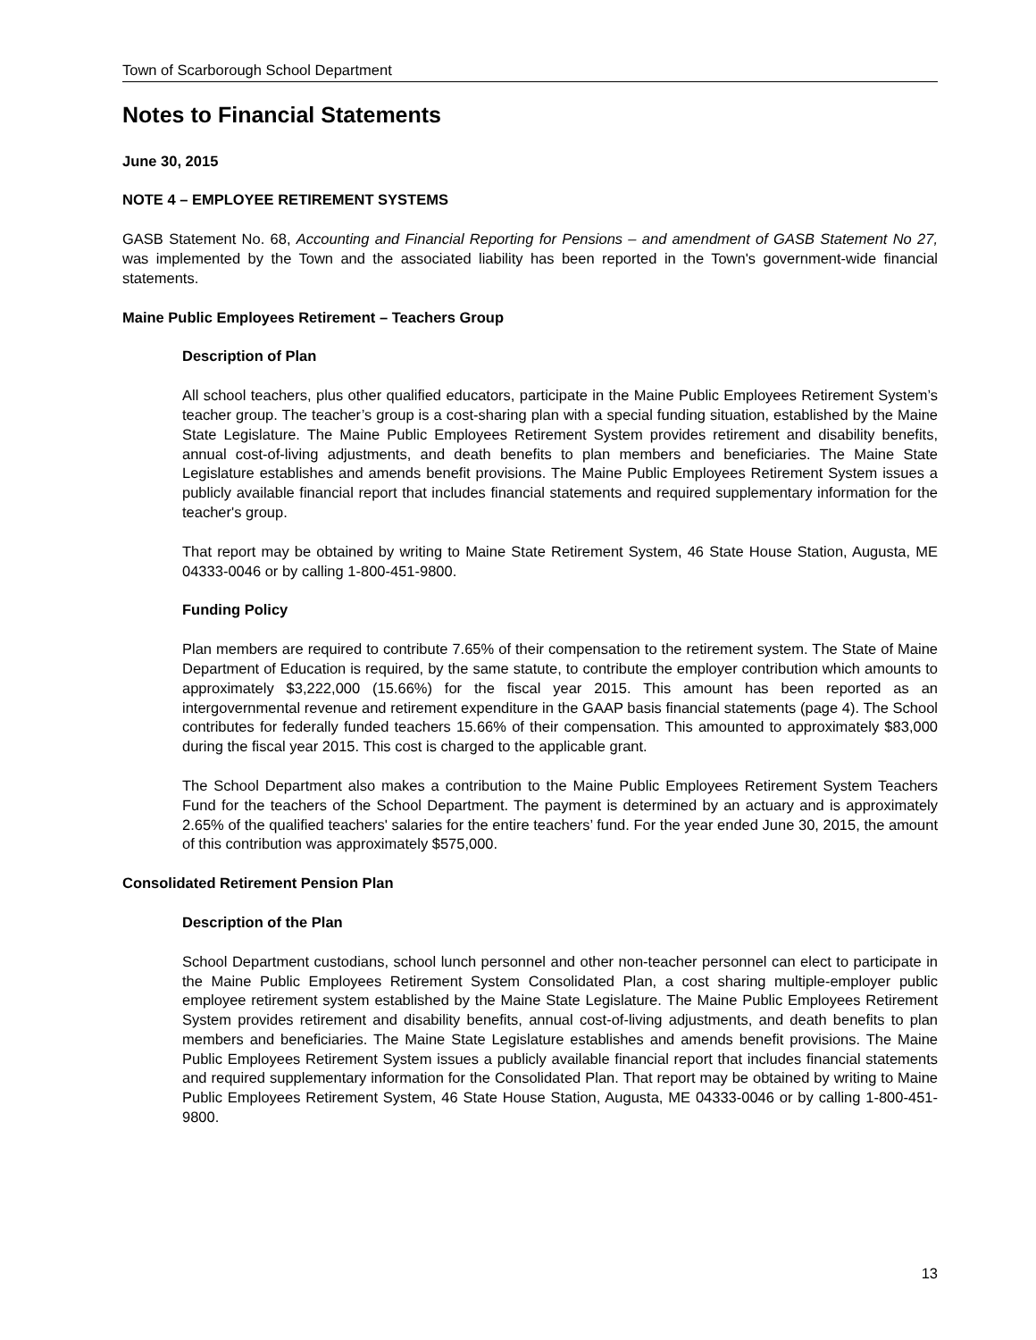Town of Scarborough School Department
Notes to Financial Statements
June 30, 2015
NOTE 4 – EMPLOYEE RETIREMENT SYSTEMS
GASB Statement No. 68, Accounting and Financial Reporting for Pensions – and amendment of GASB Statement No 27, was implemented by the Town and the associated liability has been reported in the Town's government-wide financial statements.
Maine Public Employees Retirement – Teachers Group
Description of Plan
All school teachers, plus other qualified educators, participate in the Maine Public Employees Retirement System’s teacher group. The teacher’s group is a cost-sharing plan with a special funding situation, established by the Maine State Legislature. The Maine Public Employees Retirement System provides retirement and disability benefits, annual cost-of-living adjustments, and death benefits to plan members and beneficiaries. The Maine State Legislature establishes and amends benefit provisions. The Maine Public Employees Retirement System issues a publicly available financial report that includes financial statements and required supplementary information for the teacher's group.
That report may be obtained by writing to Maine State Retirement System, 46 State House Station, Augusta, ME 04333-0046 or by calling 1-800-451-9800.
Funding Policy
Plan members are required to contribute 7.65% of their compensation to the retirement system. The State of Maine Department of Education is required, by the same statute, to contribute the employer contribution which amounts to approximately $3,222,000 (15.66%) for the fiscal year 2015. This amount has been reported as an intergovernmental revenue and retirement expenditure in the GAAP basis financial statements (page 4). The School contributes for federally funded teachers 15.66% of their compensation. This amounted to approximately $83,000 during the fiscal year 2015. This cost is charged to the applicable grant.
The School Department also makes a contribution to the Maine Public Employees Retirement System Teachers Fund for the teachers of the School Department. The payment is determined by an actuary and is approximately 2.65% of the qualified teachers' salaries for the entire teachers’ fund. For the year ended June 30, 2015, the amount of this contribution was approximately $575,000.
Consolidated Retirement Pension Plan
Description of the Plan
School Department custodians, school lunch personnel and other non-teacher personnel can elect to participate in the Maine Public Employees Retirement System Consolidated Plan, a cost sharing multiple-employer public employee retirement system established by the Maine State Legislature. The Maine Public Employees Retirement System provides retirement and disability benefits, annual cost-of-living adjustments, and death benefits to plan members and beneficiaries. The Maine State Legislature establishes and amends benefit provisions. The Maine Public Employees Retirement System issues a publicly available financial report that includes financial statements and required supplementary information for the Consolidated Plan. That report may be obtained by writing to Maine Public Employees Retirement System, 46 State House Station, Augusta, ME 04333-0046 or by calling 1-800-451-9800.
13